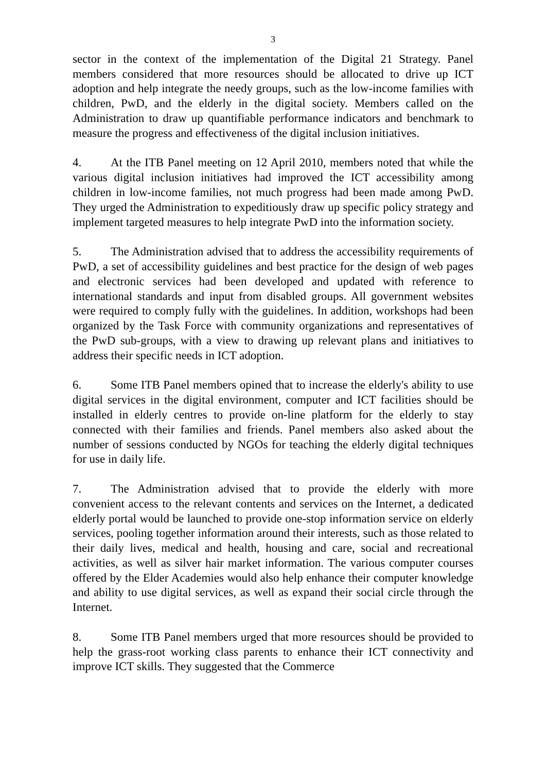3
sector in the context of the implementation of the Digital 21 Strategy. Panel members considered that more resources should be allocated to drive up ICT adoption and help integrate the needy groups, such as the low-income families with children, PwD, and the elderly in the digital society. Members called on the Administration to draw up quantifiable performance indicators and benchmark to measure the progress and effectiveness of the digital inclusion initiatives.
4. At the ITB Panel meeting on 12 April 2010, members noted that while the various digital inclusion initiatives had improved the ICT accessibility among children in low-income families, not much progress had been made among PwD. They urged the Administration to expeditiously draw up specific policy strategy and implement targeted measures to help integrate PwD into the information society.
5. The Administration advised that to address the accessibility requirements of PwD, a set of accessibility guidelines and best practice for the design of web pages and electronic services had been developed and updated with reference to international standards and input from disabled groups. All government websites were required to comply fully with the guidelines. In addition, workshops had been organized by the Task Force with community organizations and representatives of the PwD sub-groups, with a view to drawing up relevant plans and initiatives to address their specific needs in ICT adoption.
6. Some ITB Panel members opined that to increase the elderly's ability to use digital services in the digital environment, computer and ICT facilities should be installed in elderly centres to provide on-line platform for the elderly to stay connected with their families and friends. Panel members also asked about the number of sessions conducted by NGOs for teaching the elderly digital techniques for use in daily life.
7. The Administration advised that to provide the elderly with more convenient access to the relevant contents and services on the Internet, a dedicated elderly portal would be launched to provide one-stop information service on elderly services, pooling together information around their interests, such as those related to their daily lives, medical and health, housing and care, social and recreational activities, as well as silver hair market information. The various computer courses offered by the Elder Academies would also help enhance their computer knowledge and ability to use digital services, as well as expand their social circle through the Internet.
8. Some ITB Panel members urged that more resources should be provided to help the grass-root working class parents to enhance their ICT connectivity and improve ICT skills. They suggested that the Commerce